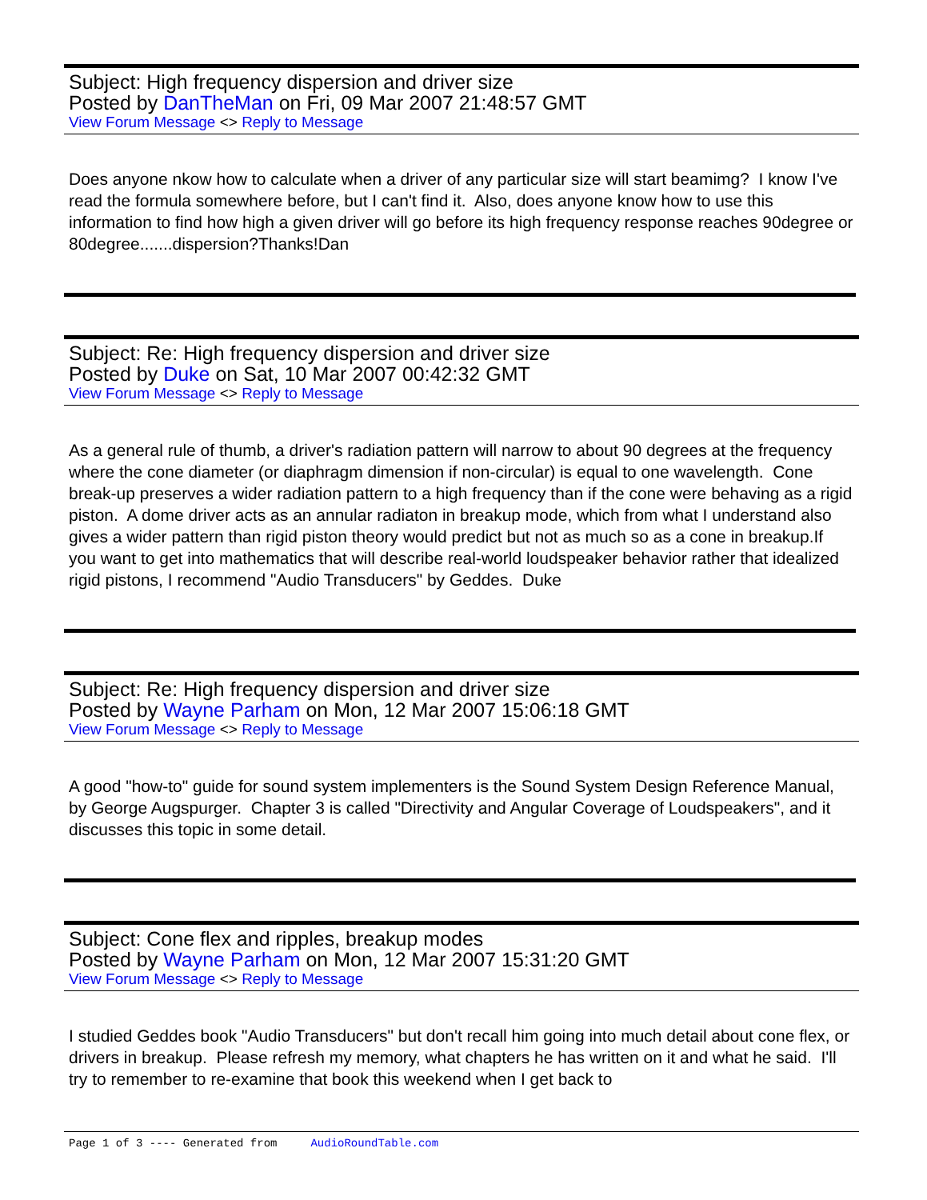Subject: High frequency dispersion and driver size
Posted by DanTheMan on Fri, 09 Mar 2007 21:48:57 GMT
View Forum Message <> Reply to Message
Does anyone nkow how to calculate when a driver of any particular size will start beamimg? I know I've read the formula somewhere before, but I can't find it. Also, does anyone know how to use this information to find how high a given driver will go before its high frequency response reaches 90degree or 80degree.......dispersion?Thanks!Dan
Subject: Re: High frequency dispersion and driver size
Posted by Duke on Sat, 10 Mar 2007 00:42:32 GMT
View Forum Message <> Reply to Message
As a general rule of thumb, a driver's radiation pattern will narrow to about 90 degrees at the frequency where the cone diameter (or diaphragm dimension if non-circular) is equal to one wavelength. Cone break-up preserves a wider radiation pattern to a high frequency than if the cone were behaving as a rigid piston. A dome driver acts as an annular radiaton in breakup mode, which from what I understand also gives a wider pattern than rigid piston theory would predict but not as much so as a cone in breakup.If you want to get into mathematics that will describe real-world loudspeaker behavior rather that idealized rigid pistons, I recommend "Audio Transducers" by Geddes. Duke
Subject: Re: High frequency dispersion and driver size
Posted by Wayne Parham on Mon, 12 Mar 2007 15:06:18 GMT
View Forum Message <> Reply to Message
A good "how-to" guide for sound system implementers is the Sound System Design Reference Manual, by George Augspurger. Chapter 3 is called "Directivity and Angular Coverage of Loudspeakers", and it discusses this topic in some detail.
Subject: Cone flex and ripples, breakup modes
Posted by Wayne Parham on Mon, 12 Mar 2007 15:31:20 GMT
View Forum Message <> Reply to Message
I studied Geddes book "Audio Transducers" but don't recall him going into much detail about cone flex, or drivers in breakup. Please refresh my memory, what chapters he has written on it and what he said. I'll try to remember to re-examine that book this weekend when I get back to
Page 1 of 3 ---- Generated from AudioRoundTable.com